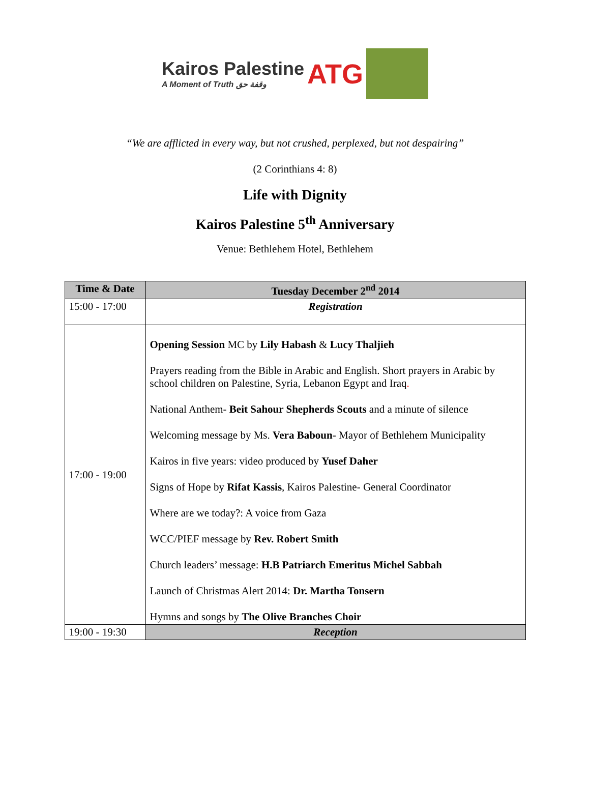Kairos Palestine
A Moment of Truth وقفة حق
ATG
“We are afflicted in every way, but not crushed, perplexed, but not despairing”
(2 Corinthians 4: 8)
Life with Dignity
Kairos Palestine 5<sup>th</sup> Anniversary
Venue: Bethlehem Hotel, Bethlehem
| Time & Date | Tuesday December 2<sup>nd</sup> 2014 |
| --- | --- |
| 15:00 - 17:00 | Registration |
| 17:00 - 19:00 | Opening Session MC by Lily Habash & Lucy Thaljieh Prayers reading from the Bible in Arabic and English. Short prayers in Arabic by school children on Palestine, Syria, Lebanon Egypt and Iraq . National Anthem- Beit Sahour Shepherds Scouts and a minute of silence Welcoming message by Ms. Vera Baboun - Mayor of Bethlehem Municipality Kairos in five years: video produced by Yusef Daher Signs of Hope by Rifat Kassis , Kairos Palestine- General Coordinator Where are we today?: A voice from Gaza WCC/PIEF message by Rev. Robert Smith Church leaders’ message: H.B Patriarch Emeritus Michel Sabbah Launch of Christmas Alert 2014: Dr. Martha Tonsern Hymns and songs by The Olive Branches Choir |
| 19:00 - 19:30 | Reception |